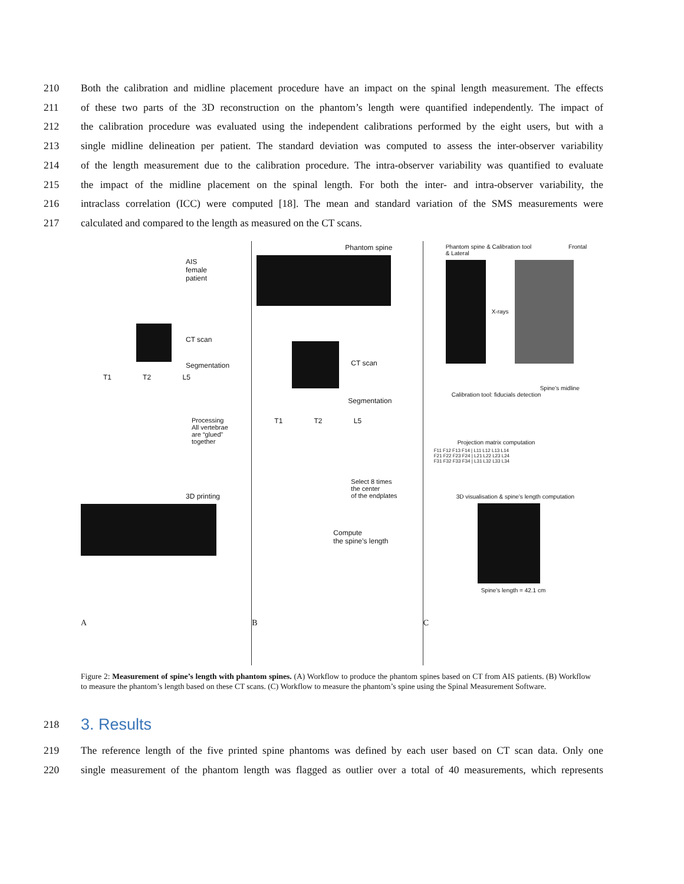210 Both the calibration and midline placement procedure have an impact on the spinal length measurement. The effects
211 of these two parts of the 3D reconstruction on the phantom’s length were quantified independently. The impact of
212 the calibration procedure was evaluated using the independent calibrations performed by the eight users, but with a
213 single midline delineation per patient. The standard deviation was computed to assess the inter-observer variability
214 of the length measurement due to the calibration procedure. The intra-observer variability was quantified to evaluate
215 the impact of the midline placement on the spinal length. For both the inter- and intra-observer variability, the
216 intraclass correlation (ICC) were computed [18]. The mean and standard variation of the SMS measurements were
217 calculated and compared to the length as measured on the CT scans.
AIS
female
patient
CT scan
Segmentation
T1 T2 L5
Processing
All vertebrae
are “glued”
together
3D printing
A
Phantom spine
CT scan
Segmentation
T1 T2 L5
Select 8 times
the center
of the endplates
Compute
the spine’s length
B
Phantom spine & Calibration tool Frontal & Lateral
X-rays
Spine’s midline
Calibration tool: fiducials detection
Projection matrix computation
F11 F12 F13 F14 | L11 L12 L13 L14
F21 F22 F23 F24 | L21 L22 L23 L24
F31 F32 F33 F34 | L31 L32 L33 L34
3D visualisation & spine’s length computation
Spine’s length = 42.1 cm
C
Figure 2: Measurement of spine’s length with phantom spines. (A) Workflow to produce the phantom spines based on CT from AIS patients. (B) Workflow to measure the phantom’s length based on these CT scans. (C) Workflow to measure the phantom’s spine using the Spinal Measurement Software.
218
3. Results
219 The reference length of the five printed spine phantoms was defined by each user based on CT scan data. Only one
220 single measurement of the phantom length was flagged as outlier over a total of 40 measurements, which represents